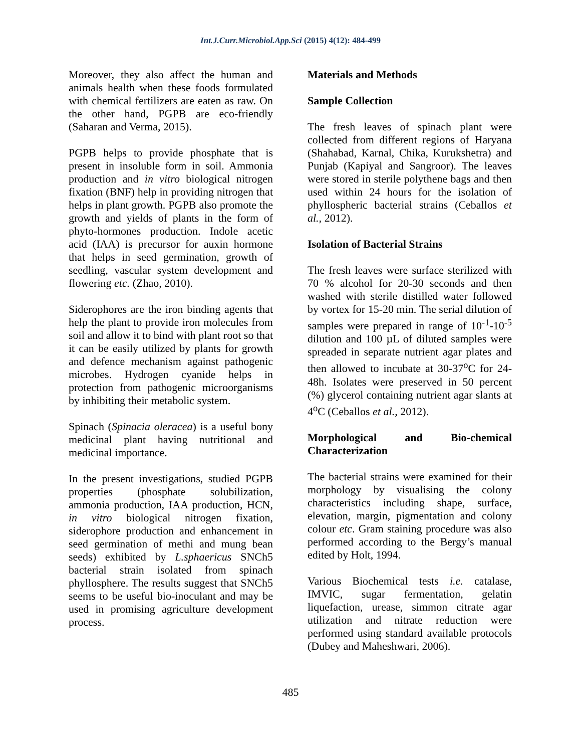Int.J.Curr.Microbiol.App.Sci (2015) 4(12): 484-499
Moreover, they also affect the human and animals health when these foods formulated with chemical fertilizers are eaten as raw. On the other hand, PGPB are eco-friendly (Saharan and Verma, 2015).
PGPB helps to provide phosphate that is present in insoluble form in soil. Ammonia production and in vitro biological nitrogen fixation (BNF) help in providing nitrogen that helps in plant growth. PGPB also promote the growth and yields of plants in the form of phyto-hormones production. Indole acetic acid (IAA) is precursor for auxin hormone that helps in seed germination, growth of seedling, vascular system development and flowering etc. (Zhao, 2010).
Siderophores are the iron binding agents that help the plant to provide iron molecules from soil and allow it to bind with plant root so that it can be easily utilized by plants for growth and defence mechanism against pathogenic microbes. Hydrogen cyanide helps in protection from pathogenic microorganisms by inhibiting their metabolic system.
Spinach (Spinacia oleracea) is a useful bony medicinal plant having nutritional and medicinal importance.
In the present investigations, studied PGPB properties (phosphate solubilization, ammonia production, IAA production, HCN, in vitro biological nitrogen fixation, siderophore production and enhancement in seed germination of methi and mung bean seeds) exhibited by L.sphaericus SNCh5 bacterial strain isolated from spinach phyllosphere. The results suggest that SNCh5 seems to be useful bio-inoculant and may be used in promising agriculture development process.
Materials and Methods
Sample Collection
The fresh leaves of spinach plant were collected from different regions of Haryana (Shahabad, Karnal, Chika, Kurukshetra) and Punjab (Kapiyal and Sangroor). The leaves were stored in sterile polythene bags and then used within 24 hours for the isolation of phyllospheric bacterial strains (Ceballos et al., 2012).
Isolation of Bacterial Strains
The fresh leaves were surface sterilized with 70 % alcohol for 20-30 seconds and then washed with sterile distilled water followed by vortex for 15-20 min. The serial dilution of samples were prepared in range of 10<sup>-1</sup>-10<sup>-5</sup> dilution and 100 µL of diluted samples were spreaded in separate nutrient agar plates and then allowed to incubate at 30-37<sup>o</sup>C for 24-48h. Isolates were preserved in 50 percent (%) glycerol containing nutrient agar slants at 4<sup>o</sup>C (Ceballos et al., 2012).
Morphological and Bio-chemical Characterization
The bacterial strains were examined for their morphology by visualising the colony characteristics including shape, surface, elevation, margin, pigmentation and colony colour etc. Gram staining procedure was also performed according to the Bergy’s manual edited by Holt, 1994.
Various Biochemical tests i.e. catalase, IMVIC, sugar fermentation, gelatin liquefaction, urease, simmon citrate agar utilization and nitrate reduction were performed using standard available protocols (Dubey and Maheshwari, 2006).
485